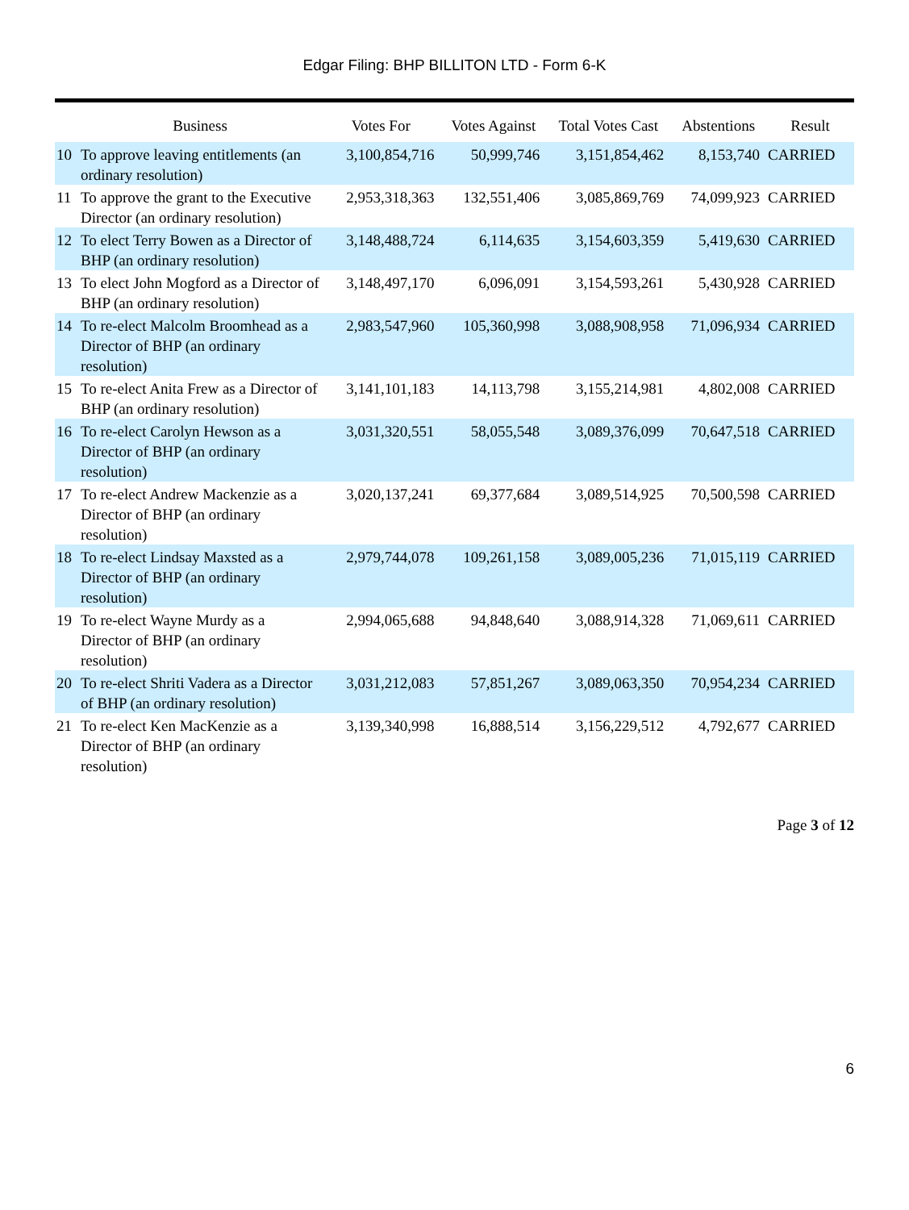Edgar Filing: BHP BILLITON LTD - Form 6-K
| | Business | Votes For | Votes Against | Total Votes Cast | Abstentions | Result |
| --- | --- | --- | --- | --- | --- | --- |
| 10 | To approve leaving entitlements (an ordinary resolution) | 3,100,854,716 | 50,999,746 | 3,151,854,462 | 8,153,740 | CARRIED |
| 11 | To approve the grant to the Executive Director (an ordinary resolution) | 2,953,318,363 | 132,551,406 | 3,085,869,769 | 74,099,923 | CARRIED |
| 12 | To elect Terry Bowen as a Director of BHP (an ordinary resolution) | 3,148,488,724 | 6,114,635 | 3,154,603,359 | 5,419,630 | CARRIED |
| 13 | To elect John Mogford as a Director of BHP (an ordinary resolution) | 3,148,497,170 | 6,096,091 | 3,154,593,261 | 5,430,928 | CARRIED |
| 14 | To re-elect Malcolm Broomhead as a Director of BHP (an ordinary resolution) | 2,983,547,960 | 105,360,998 | 3,088,908,958 | 71,096,934 | CARRIED |
| 15 | To re-elect Anita Frew as a Director of BHP (an ordinary resolution) | 3,141,101,183 | 14,113,798 | 3,155,214,981 | 4,802,008 | CARRIED |
| 16 | To re-elect Carolyn Hewson as a Director of BHP (an ordinary resolution) | 3,031,320,551 | 58,055,548 | 3,089,376,099 | 70,647,518 | CARRIED |
| 17 | To re-elect Andrew Mackenzie as a Director of BHP (an ordinary resolution) | 3,020,137,241 | 69,377,684 | 3,089,514,925 | 70,500,598 | CARRIED |
| 18 | To re-elect Lindsay Maxsted as a Director of BHP (an ordinary resolution) | 2,979,744,078 | 109,261,158 | 3,089,005,236 | 71,015,119 | CARRIED |
| 19 | To re-elect Wayne Murdy as a Director of BHP (an ordinary resolution) | 2,994,065,688 | 94,848,640 | 3,088,914,328 | 71,069,611 | CARRIED |
| 20 | To re-elect Shriti Vadera as a Director of BHP (an ordinary resolution) | 3,031,212,083 | 57,851,267 | 3,089,063,350 | 70,954,234 | CARRIED |
| 21 | To re-elect Ken MacKenzie as a Director of BHP (an ordinary resolution) | 3,139,340,998 | 16,888,514 | 3,156,229,512 | 4,792,677 | CARRIED |
Page 3 of 12
6